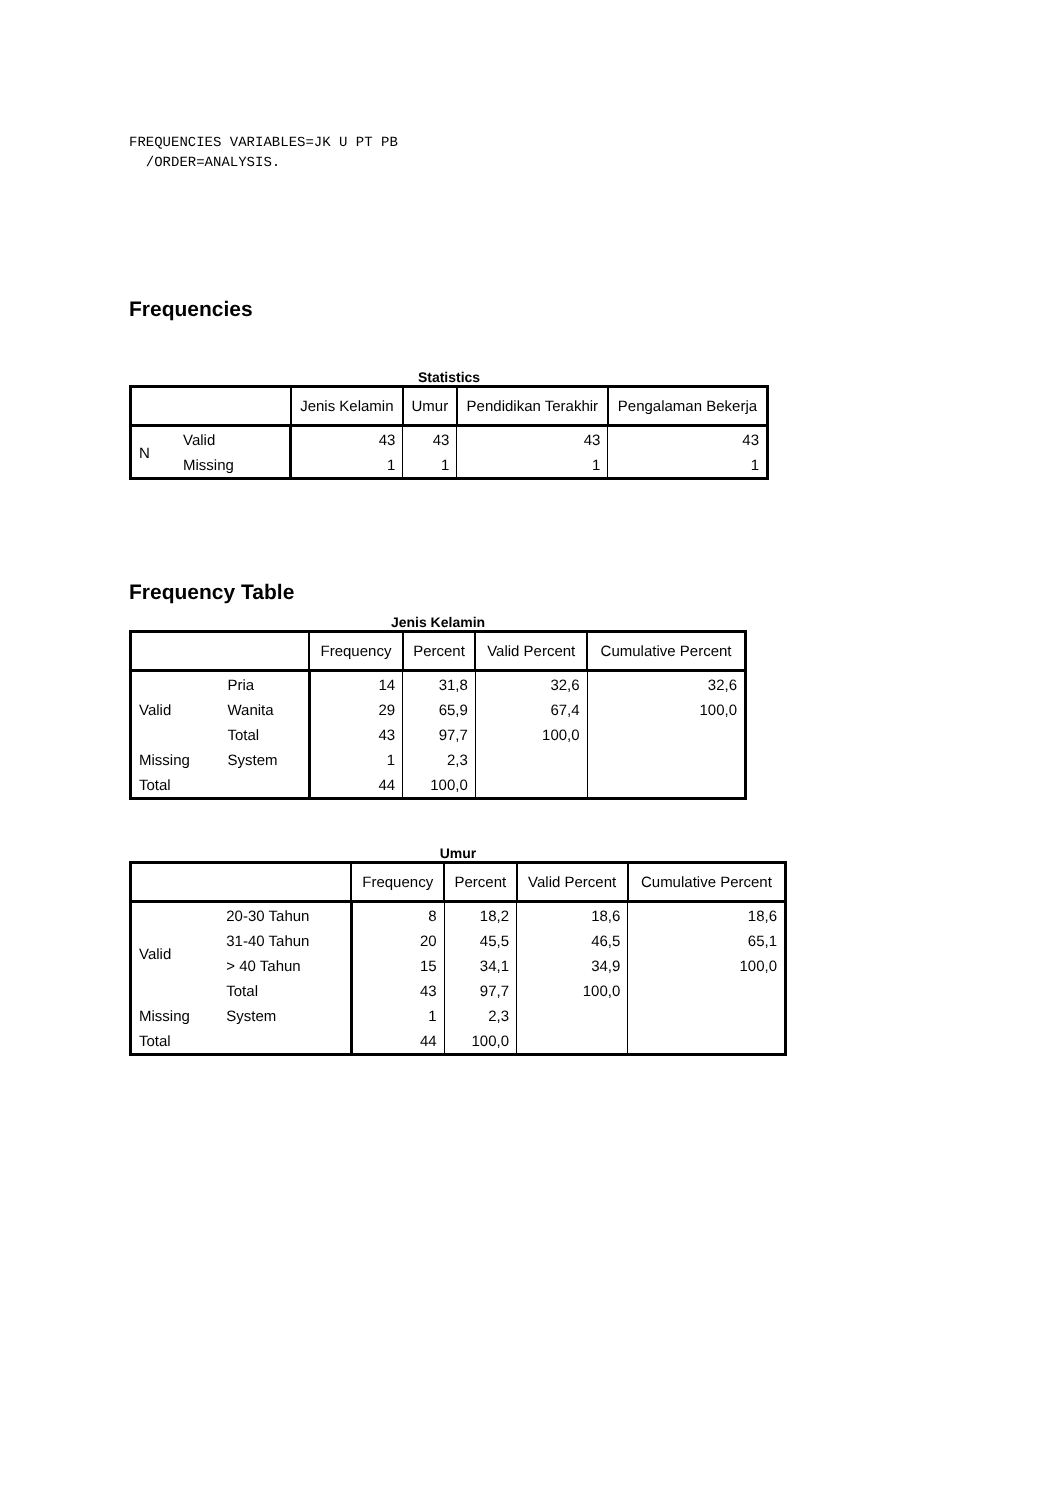FREQUENCIES VARIABLES=JK U PT PB
  /ORDER=ANALYSIS.
Frequencies
Statistics
| | | Jenis Kelamin | Umur | Pendidikan Terakhir | Pengalaman Bekerja |
| --- | --- | --- | --- | --- | --- |
| N | Valid | 43 | 43 | 43 | 43 |
| | Missing | 1 | 1 | 1 | 1 |
Frequency Table
Jenis Kelamin
| | | Frequency | Percent | Valid Percent | Cumulative Percent |
| --- | --- | --- | --- | --- | --- |
| Valid | Pria | 14 | 31,8 | 32,6 | 32,6 |
| | Wanita | 29 | 65,9 | 67,4 | 100,0 |
| | Total | 43 | 97,7 | 100,0 | |
| Missing | System | 1 | 2,3 | | |
| Total | | 44 | 100,0 | | |
Umur
| | | Frequency | Percent | Valid Percent | Cumulative Percent |
| --- | --- | --- | --- | --- | --- |
| Valid | 20-30 Tahun | 8 | 18,2 | 18,6 | 18,6 |
| | 31-40 Tahun | 20 | 45,5 | 46,5 | 65,1 |
| | > 40 Tahun | 15 | 34,1 | 34,9 | 100,0 |
| | Total | 43 | 97,7 | 100,0 | |
| Missing | System | 1 | 2,3 | | |
| Total | | 44 | 100,0 | | |